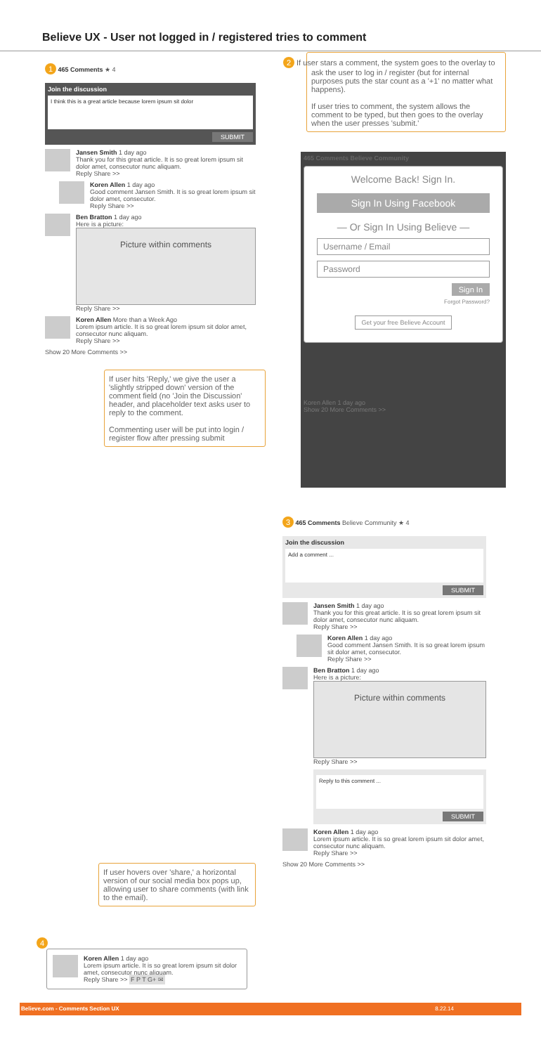Believe UX - User not logged in / registered tries to comment
1 465 Comments ★ 4
Join the discussion
I think this is a great article because lorem ipsum sit dolor
SUBMIT
Jansen Smith 1 day ago
Thank you for this great article. It is so great lorem ipsum sit dolor amet, consecutor nunc aliquam.
Reply Share >>
Koren Allen 1 day ago
Good comment Jansen Smith. It is so great lorem ipsum sit dolor amet, consecutor.
Reply Share >>
Ben Bratton 1 day ago
Here is a picture:
Picture within comments
Reply Share >>
Koren Allen More than a Week Ago
Lorem ipsum article. It is so great lorem ipsum sit dolor amet, consecutor nunc aliquam.
Reply Share >>
Show 20 More Comments >>
If user hits 'Reply,' we give the user a 'slightly stripped down' version of the comment field (no 'Join the Discussion' header, and placeholder text asks user to reply to the comment.
Commenting user will be put into login / register flow after pressing submit
2 If user stars a comment, the system goes to the overlay to ask the user to log in / register (but for internal purposes puts the star count as a '+1' no matter what happens).
If user tries to comment, the system allows the comment to be typed, but then goes to the overlay when the user presses 'submit.'
465 Comments Believe Community
Welcome Back! Sign In.
Sign In Using Facebook
— Or Sign In Using Believe —
Username / Email
Password
Sign In
Forgot Password?
Get your free Believe Account
Koren Allen 1 day ago
Show 20 More Comments >>
3 465 Comments Believe Community ★ 4
Join the discussion
Add a comment ...
SUBMIT
Jansen Smith 1 day ago
Thank you for this great article. It is so great lorem ipsum sit dolor amet, consecutor nunc aliquam.
Reply Share >>
Koren Allen 1 day ago
Good comment Jansen Smith. It is so great lorem ipsum sit dolor amet, consecutor.
Reply Share >>
Ben Bratton 1 day ago
Here is a picture:
Picture within comments
Reply Share >>
Reply to this comment ...
SUBMIT
Koren Allen 1 day ago
Lorem ipsum article. It is so great lorem ipsum sit dolor amet, consecutor nunc aliquam.
Reply Share >>
Show 20 More Comments >>
If user hovers over 'share,' a horizontal version of our social media box pops up, allowing user to share comments (with link to the email).
4
Koren Allen 1 day ago
Lorem ipsum article. It is so great lorem ipsum sit dolor amet, consecutor nunc aliquam.
Reply Share >> F P T G+ ✉
Believe.com - Comments Section UX 8.22.14